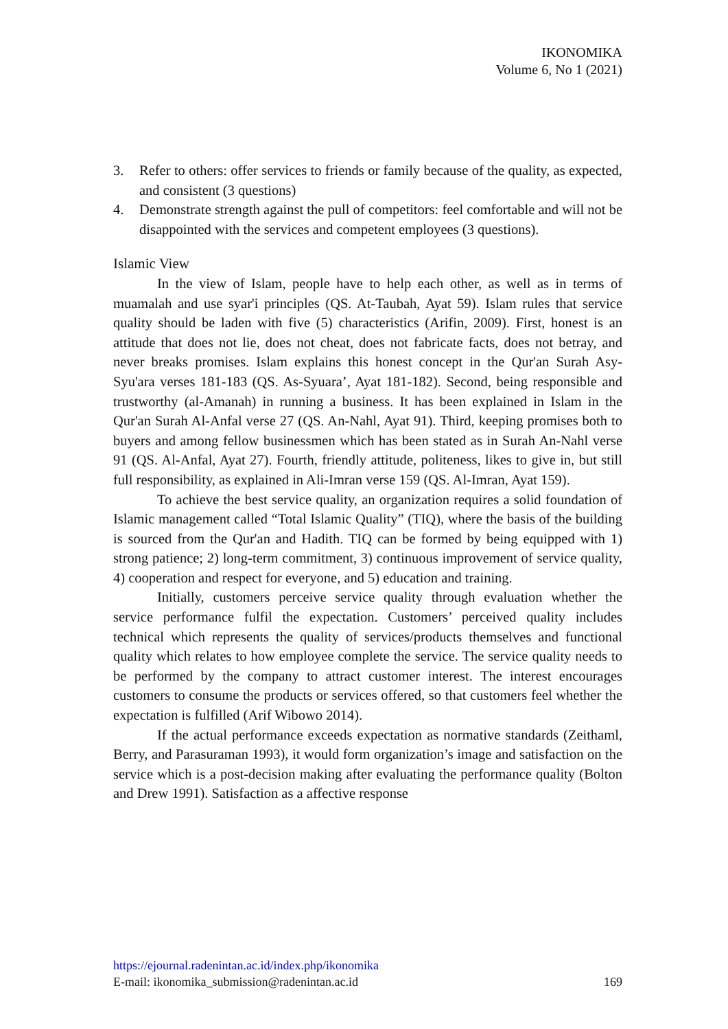IKONOMIKA
Volume 6, No 1 (2021)
3. Refer to others: offer services to friends or family because of the quality, as expected, and consistent (3 questions)
4. Demonstrate strength against the pull of competitors: feel comfortable and will not be disappointed with the services and competent employees (3 questions).
Islamic View
In the view of Islam, people have to help each other, as well as in terms of muamalah and use syar'i principles (QS. At-Taubah, Ayat 59). Islam rules that service quality should be laden with five (5) characteristics (Arifin, 2009). First, honest is an attitude that does not lie, does not cheat, does not fabricate facts, does not betray, and never breaks promises. Islam explains this honest concept in the Qur'an Surah Asy-Syu'ara verses 181-183 (QS. As-Syuara’, Ayat 181-182). Second, being responsible and trustworthy (al-Amanah) in running a business. It has been explained in Islam in the Qur'an Surah Al-Anfal verse 27 (QS. An-Nahl, Ayat 91). Third, keeping promises both to buyers and among fellow businessmen which has been stated as in Surah An-Nahl verse 91 (QS. Al-Anfal, Ayat 27). Fourth, friendly attitude, politeness, likes to give in, but still full responsibility, as explained in Ali-Imran verse 159 (QS. Al-Imran, Ayat 159).
To achieve the best service quality, an organization requires a solid foundation of Islamic management called “Total Islamic Quality” (TIQ), where the basis of the building is sourced from the Qur'an and Hadith. TIQ can be formed by being equipped with 1) strong patience; 2) long-term commitment, 3) continuous improvement of service quality, 4) cooperation and respect for everyone, and 5) education and training.
Initially, customers perceive service quality through evaluation whether the service performance fulfil the expectation. Customers’ perceived quality includes technical which represents the quality of services/products themselves and functional quality which relates to how employee complete the service. The service quality needs to be performed by the company to attract customer interest. The interest encourages customers to consume the products or services offered, so that customers feel whether the expectation is fulfilled (Arif Wibowo 2014).
If the actual performance exceeds expectation as normative standards (Zeithaml, Berry, and Parasuraman 1993), it would form organization’s image and satisfaction on the service which is a post-decision making after evaluating the performance quality (Bolton and Drew 1991). Satisfaction as a affective response
https://ejournal.radenintan.ac.id/index.php/ikonomika
E-mail: ikonomika_submission@radenintan.ac.id 169